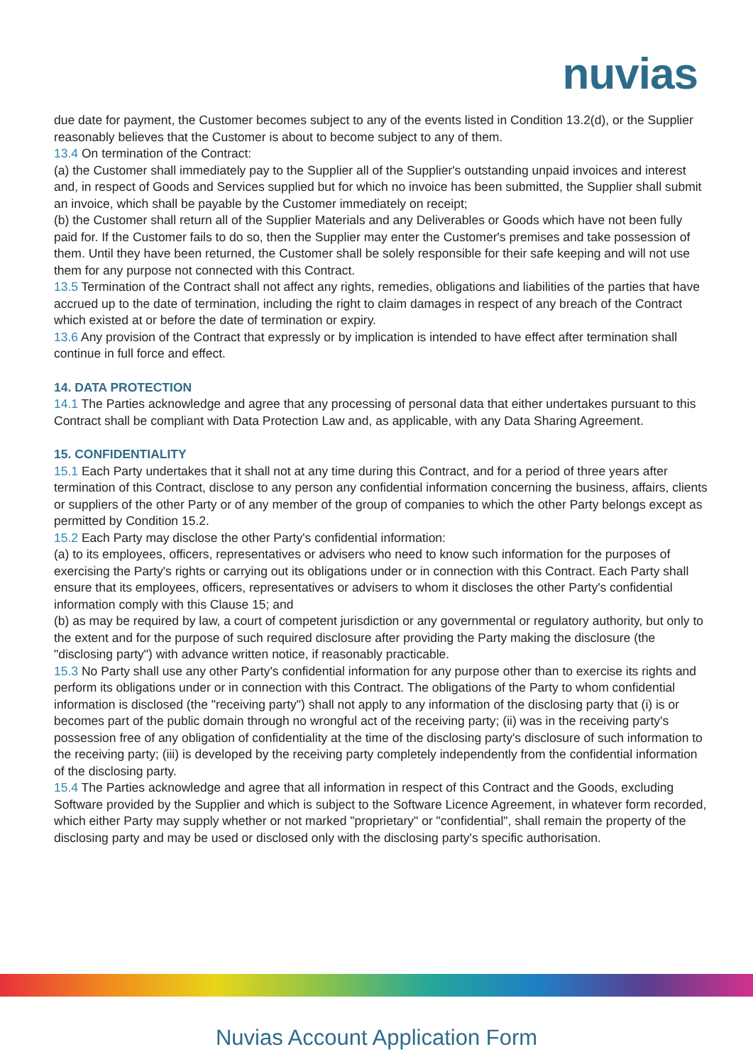nuvias
due date for payment, the Customer becomes subject to any of the events listed in Condition 13.2(d), or the Supplier reasonably believes that the Customer is about to become subject to any of them.
13.4 On termination of the Contract:
(a) the Customer shall immediately pay to the Supplier all of the Supplier's outstanding unpaid invoices and interest and, in respect of Goods and Services supplied but for which no invoice has been submitted, the Supplier shall submit an invoice, which shall be payable by the Customer immediately on receipt;
(b) the Customer shall return all of the Supplier Materials and any Deliverables or Goods which have not been fully paid for. If the Customer fails to do so, then the Supplier may enter the Customer's premises and take possession of them. Until they have been returned, the Customer shall be solely responsible for their safe keeping and will not use them for any purpose not connected with this Contract.
13.5 Termination of the Contract shall not affect any rights, remedies, obligations and liabilities of the parties that have accrued up to the date of termination, including the right to claim damages in respect of any breach of the Contract which existed at or before the date of termination or expiry.
13.6 Any provision of the Contract that expressly or by implication is intended to have effect after termination shall continue in full force and effect.
14. DATA PROTECTION
14.1 The Parties acknowledge and agree that any processing of personal data that either undertakes pursuant to this Contract shall be compliant with Data Protection Law and, as applicable, with any Data Sharing Agreement.
15. CONFIDENTIALITY
15.1 Each Party undertakes that it shall not at any time during this Contract, and for a period of three years after termination of this Contract, disclose to any person any confidential information concerning the business, affairs, clients or suppliers of the other Party or of any member of the group of companies to which the other Party belongs except as permitted by Condition 15.2.
15.2 Each Party may disclose the other Party's confidential information:
(a) to its employees, officers, representatives or advisers who need to know such information for the purposes of exercising the Party's rights or carrying out its obligations under or in connection with this Contract. Each Party shall ensure that its employees, officers, representatives or advisers to whom it discloses the other Party's confidential information comply with this Clause 15; and
(b) as may be required by law, a court of competent jurisdiction or any governmental or regulatory authority, but only to the extent and for the purpose of such required disclosure after providing the Party making the disclosure (the "disclosing party") with advance written notice, if reasonably practicable.
15.3 No Party shall use any other Party's confidential information for any purpose other than to exercise its rights and perform its obligations under or in connection with this Contract. The obligations of the Party to whom confidential information is disclosed (the "receiving party") shall not apply to any information of the disclosing party that (i) is or becomes part of the public domain through no wrongful act of the receiving party; (ii) was in the receiving party's possession free of any obligation of confidentiality at the time of the disclosing party's disclosure of such information to the receiving party; (iii) is developed by the receiving party completely independently from the confidential information of the disclosing party.
15.4 The Parties acknowledge and agree that all information in respect of this Contract and the Goods, excluding Software provided by the Supplier and which is subject to the Software Licence Agreement, in whatever form recorded, which either Party may supply whether or not marked "proprietary" or "confidential", shall remain the property of the disclosing party and may be used or disclosed only with the disclosing party's specific authorisation.
Nuvias Account Application Form